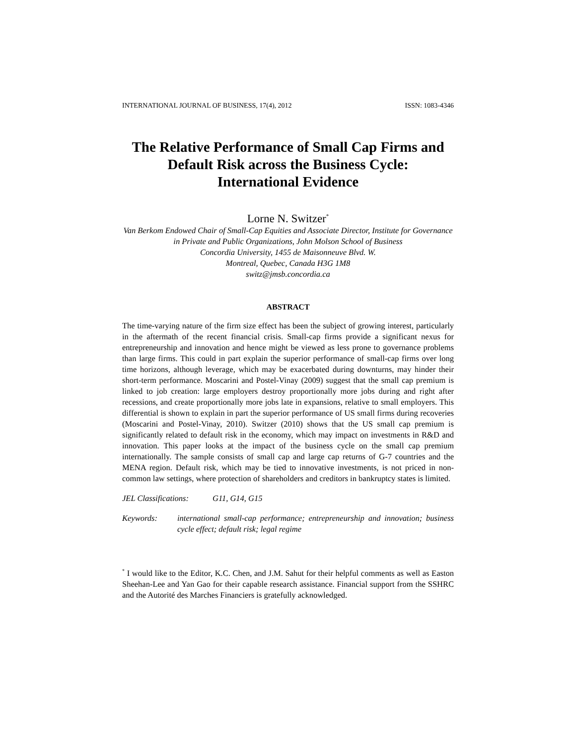INTERNATIONAL JOURNAL OF BUSINESS, 17(4), 2012 ISSN: 1083-4346
The Relative Performance of Small Cap Firms and
Default Risk across the Business Cycle:
International Evidence
Lorne N. Switzer<sup>*</sup>
Van Berkom Endowed Chair of Small-Cap Equities and Associate Director, Institute for Governance in Private and Public Organizations, John Molson School of Business
Concordia University, 1455 de Maisonneuve Blvd. W.
Montreal, Quebec, Canada H3G 1M8
switz@jmsb.concordia.ca
ABSTRACT
The time-varying nature of the firm size effect has been the subject of growing interest, particularly in the aftermath of the recent financial crisis. Small-cap firms provide a significant nexus for entrepreneurship and innovation and hence might be viewed as less prone to governance problems than large firms. This could in part explain the superior performance of small-cap firms over long time horizons, although leverage, which may be exacerbated during downturns, may hinder their short-term performance. Moscarini and Postel-Vinay (2009) suggest that the small cap premium is linked to job creation: large employers destroy proportionally more jobs during and right after recessions, and create proportionally more jobs late in expansions, relative to small employers. This differential is shown to explain in part the superior performance of US small firms during recoveries (Moscarini and Postel-Vinay, 2010). Switzer (2010) shows that the US small cap premium is significantly related to default risk in the economy, which may impact on investments in R&D and innovation. This paper looks at the impact of the business cycle on the small cap premium internationally. The sample consists of small cap and large cap returns of G-7 countries and the MENA region. Default risk, which may be tied to innovative investments, is not priced in non-common law settings, where protection of shareholders and creditors in bankruptcy states is limited.
JEL Classifications: G11, G14, G15
Keywords: international small-cap performance; entrepreneurship and innovation; business cycle effect; default risk; legal regime
<sup>*</sup> I would like to the Editor, K.C. Chen, and J.M. Sahut for their helpful comments as well as Easton Sheehan-Lee and Yan Gao for their capable research assistance. Financial support from the SSHRC and the Autorité des Marches Financiers is gratefully acknowledged.